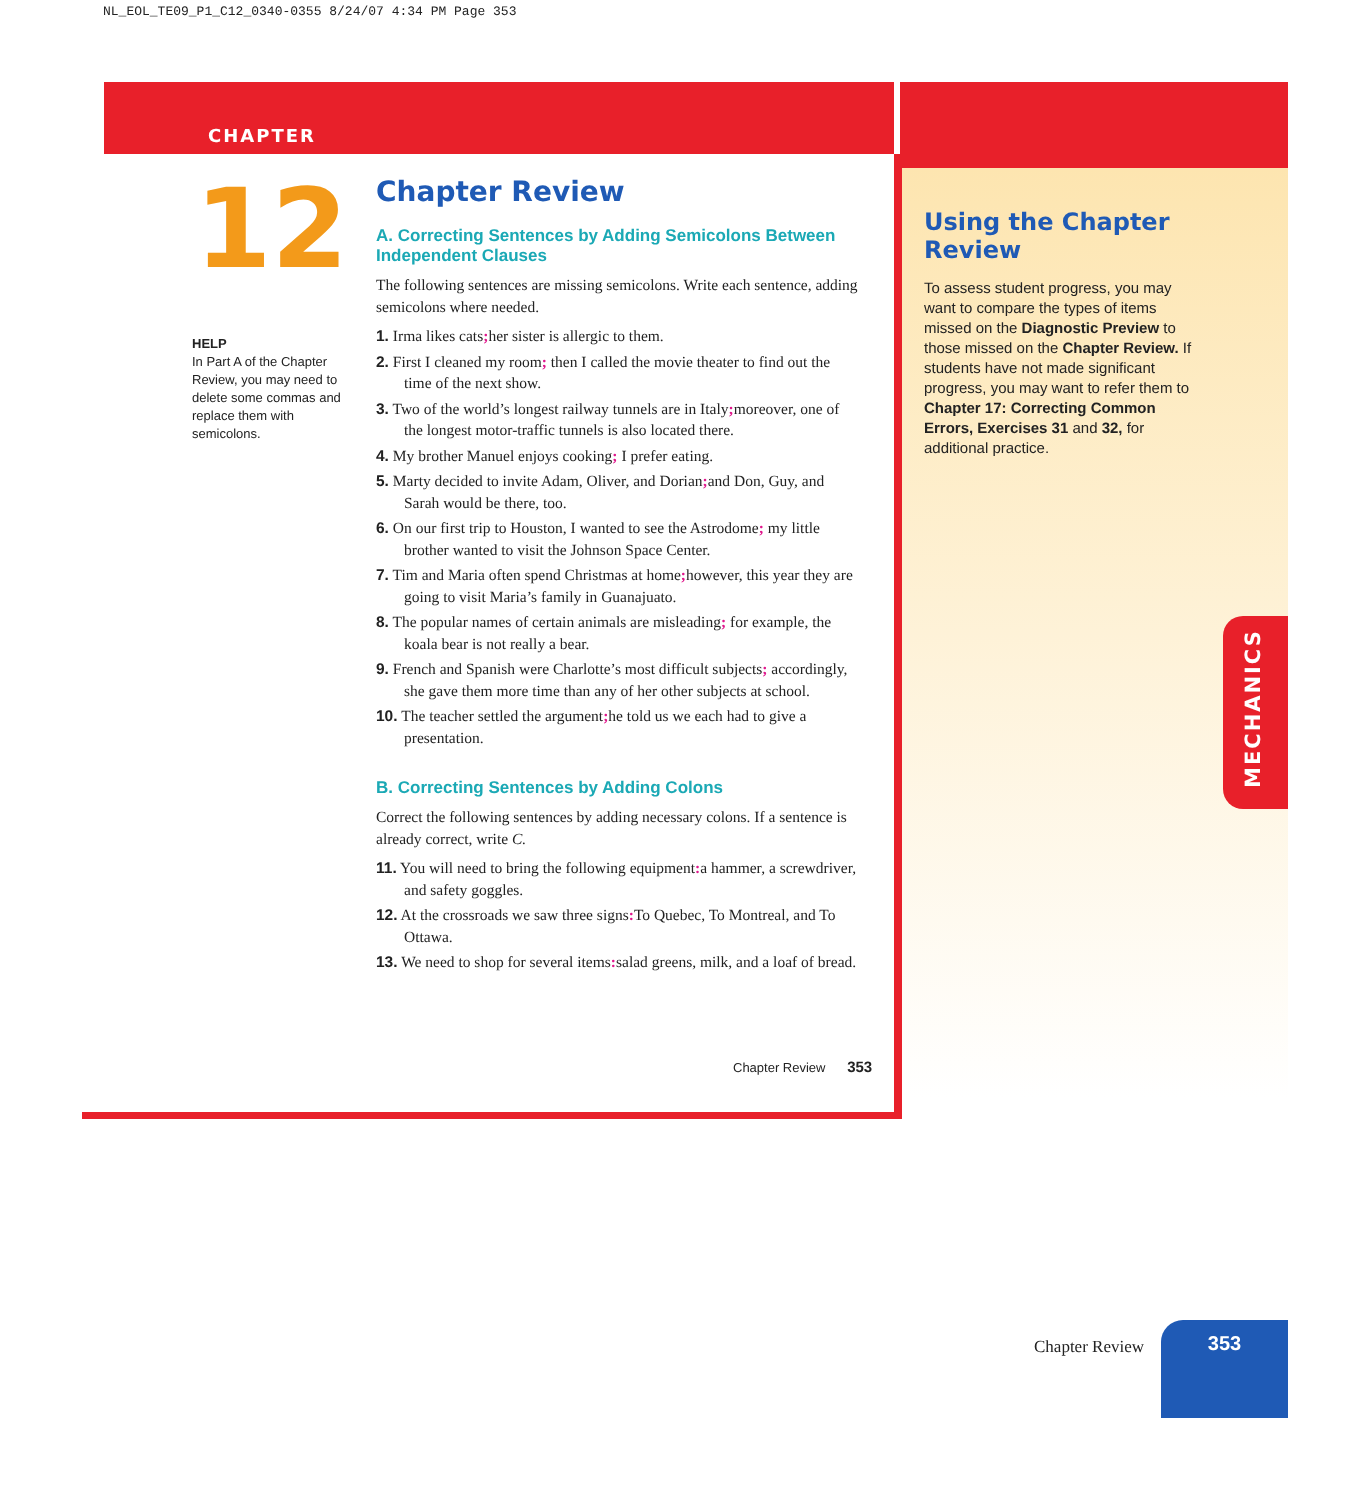NL_EOL_TE09_P1_C12_0340-0355 8/24/07 4:34 PM Page 353
CHAPTER
12
HELP
In Part A of the Chapter Review, you may need to delete some commas and replace them with semicolons.
Chapter Review
A. Correcting Sentences by Adding Semicolons Between Independent Clauses
The following sentences are missing semicolons. Write each sentence, adding semicolons where needed.
1. Irma likes cats; her sister is allergic to them.
2. First I cleaned my room; then I called the movie theater to find out the time of the next show.
3. Two of the world’s longest railway tunnels are in Italy; moreover, one of the longest motor-traffic tunnels is also located there.
4. My brother Manuel enjoys cooking; I prefer eating.
5. Marty decided to invite Adam, Oliver, and Dorian; and Don, Guy, and Sarah would be there, too.
6. On our first trip to Houston, I wanted to see the Astrodome; my little brother wanted to visit the Johnson Space Center.
7. Tim and Maria often spend Christmas at home; however, this year they are going to visit Maria’s family in Guanajuato.
8. The popular names of certain animals are misleading; for example, the koala bear is not really a bear.
9. French and Spanish were Charlotte’s most difficult subjects; accordingly, she gave them more time than any of her other subjects at school.
10. The teacher settled the argument; he told us we each had to give a presentation.
B. Correcting Sentences by Adding Colons
Correct the following sentences by adding necessary colons. If a sentence is already correct, write C.
11. You will need to bring the following equipment: a hammer, a screwdriver, and safety goggles.
12. At the crossroads we saw three signs: To Quebec, To Montreal, and To Ottawa.
13. We need to shop for several items: salad greens, milk, and a loaf of bread.
Chapter Review 353
Using the Chapter Review
To assess student progress, you may want to compare the types of items missed on the Diagnostic Preview to those missed on the Chapter Review. If students have not made significant progress, you may want to refer them to Chapter 17: Correcting Common Errors, Exercises 31 and 32, for additional practice.
MECHANICS
Chapter Review
353